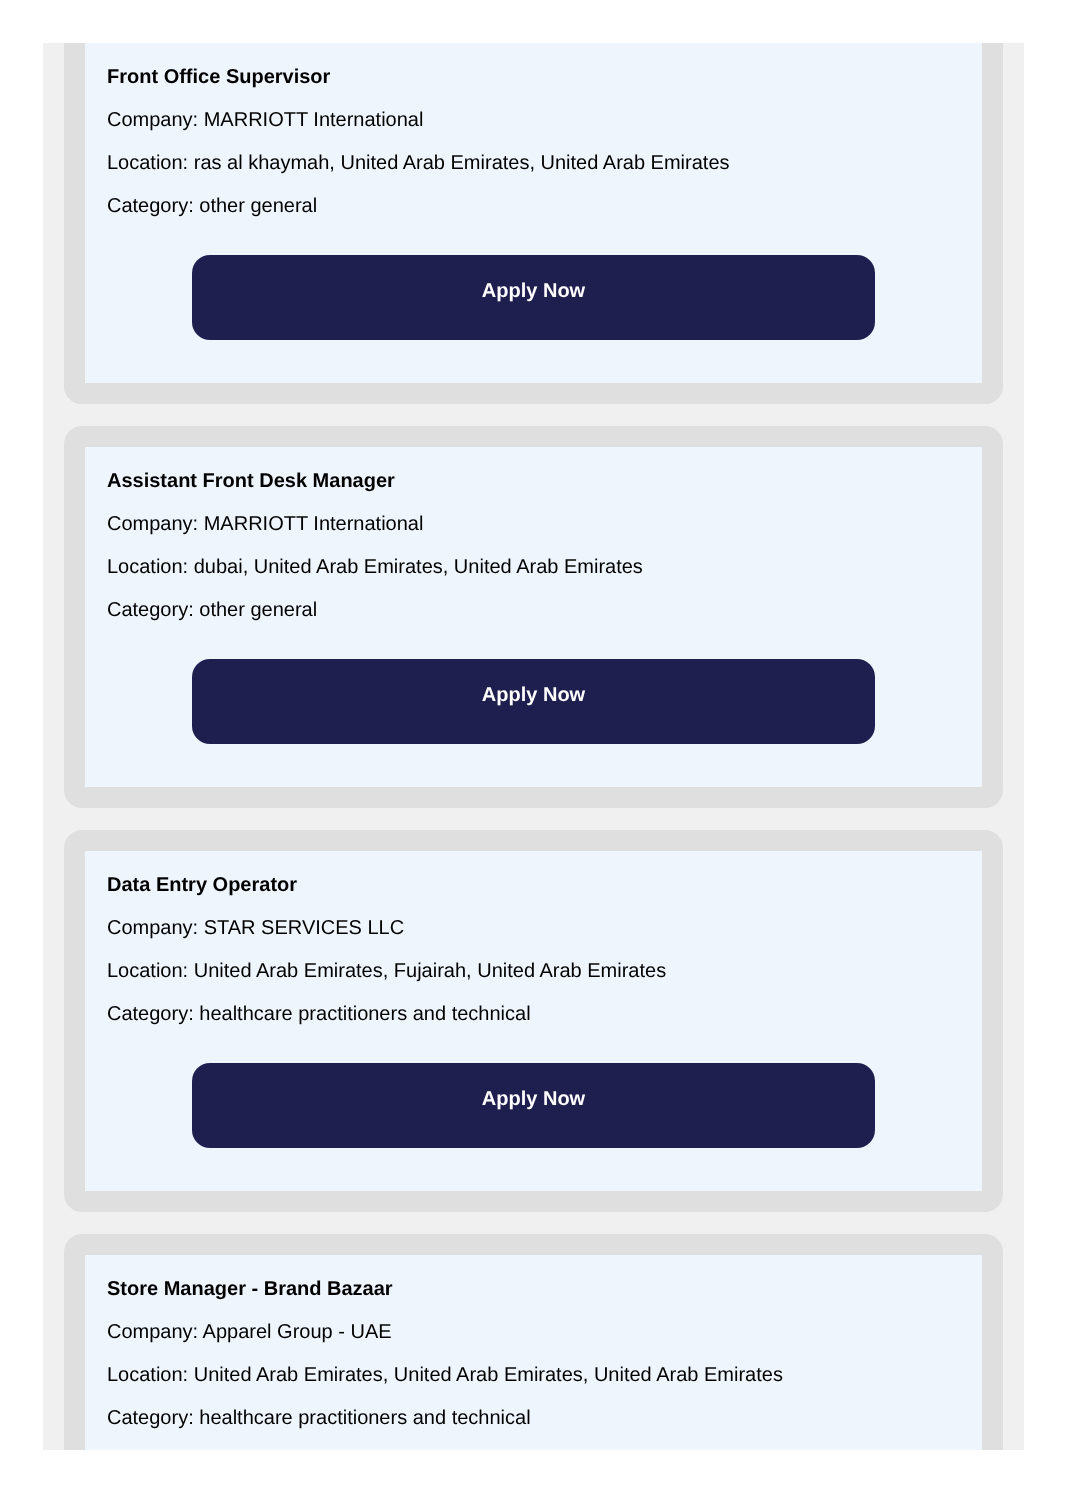Front Office Supervisor
Company: MARRIOTT International
Location: ras al khaymah, United Arab Emirates, United Arab Emirates
Category: other general
Apply Now
Assistant Front Desk Manager
Company: MARRIOTT International
Location: dubai, United Arab Emirates, United Arab Emirates
Category: other general
Apply Now
Data Entry Operator
Company: STAR SERVICES LLC
Location: United Arab Emirates, Fujairah, United Arab Emirates
Category: healthcare practitioners and technical
Apply Now
Store Manager - Brand Bazaar
Company: Apparel Group - UAE
Location: United Arab Emirates, United Arab Emirates, United Arab Emirates
Category: healthcare practitioners and technical